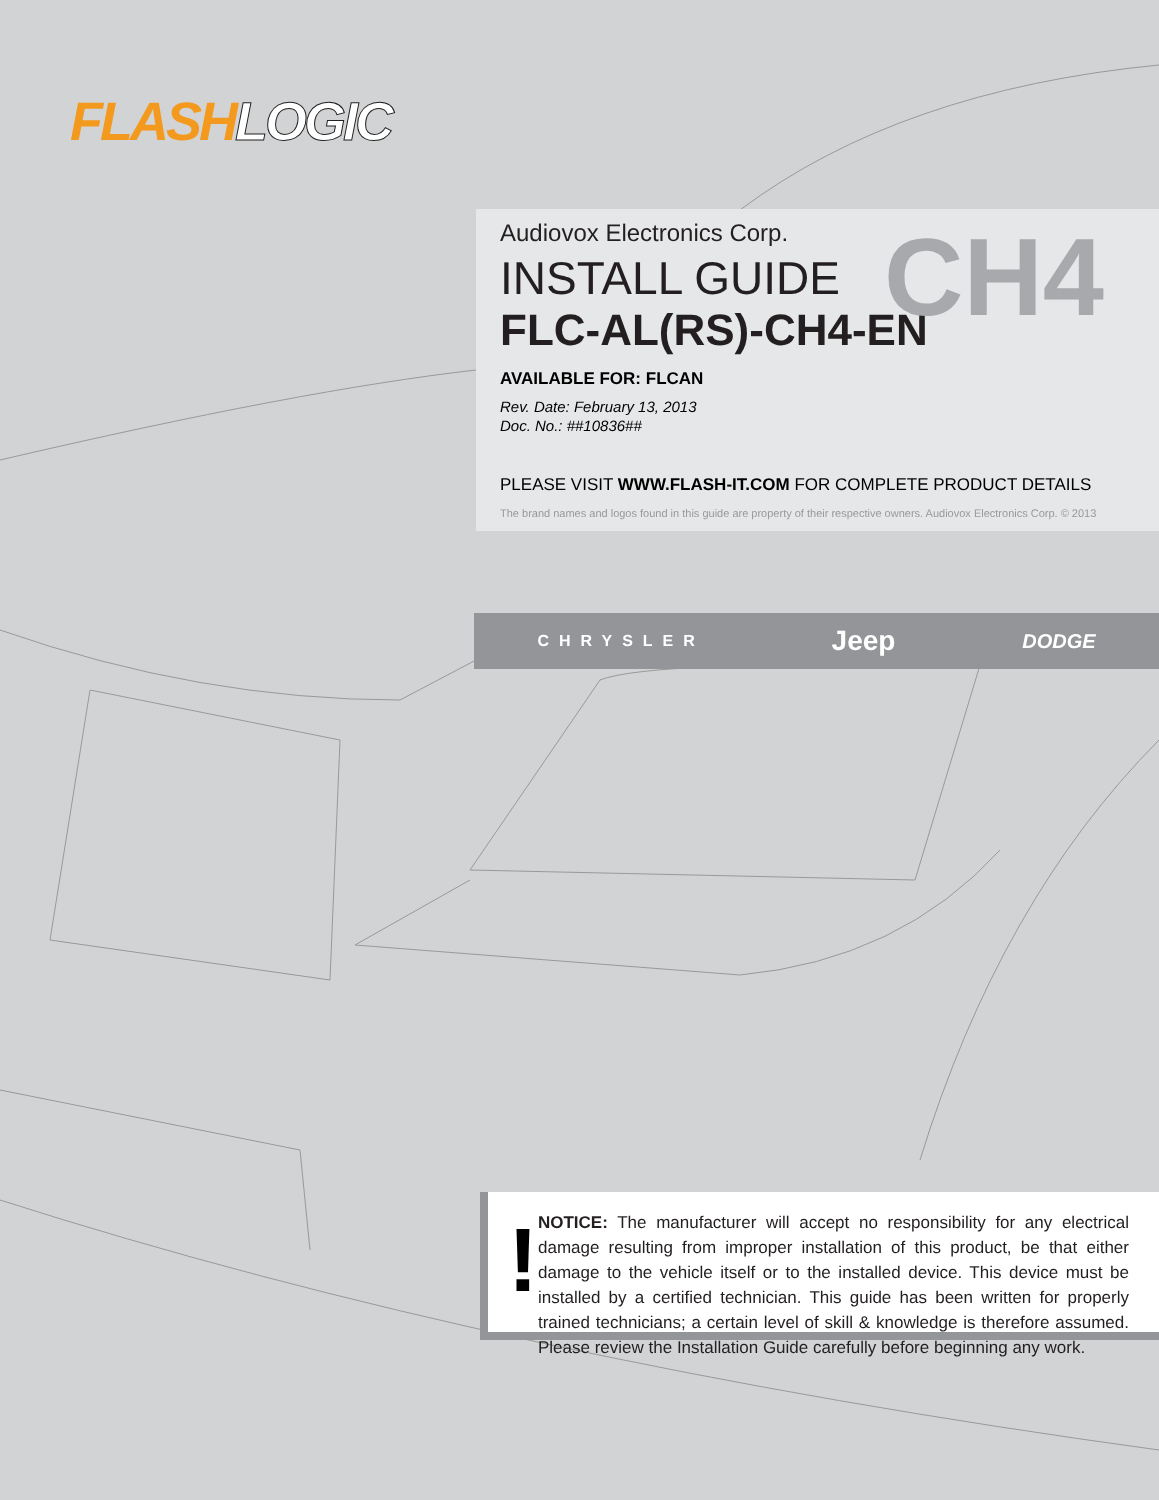FLASHLOGIC
CH4
Audiovox Electronics Corp.
INSTALL GUIDE
FLC-AL(RS)-CH4-EN
AVAILABLE FOR: FLCAN
Rev. Date: February 13, 2013
Doc. No.: ##10836##
PLEASE VISIT WWW.FLASH-IT.COM FOR COMPLETE PRODUCT DETAILS
The brand names and logos found in this guide are property of their respective owners. Audiovox Electronics Corp. © 2013
CHRYSLER Jeep DODGE
!
NOTICE: The manufacturer will accept no responsibility for any electrical damage resulting from improper installation of this product, be that either damage to the vehicle itself or to the installed device. This device must be installed by a certified technician. This guide has been written for properly trained technicians; a certain level of skill & knowledge is therefore assumed. Please review the Installation Guide carefully before beginning any work.